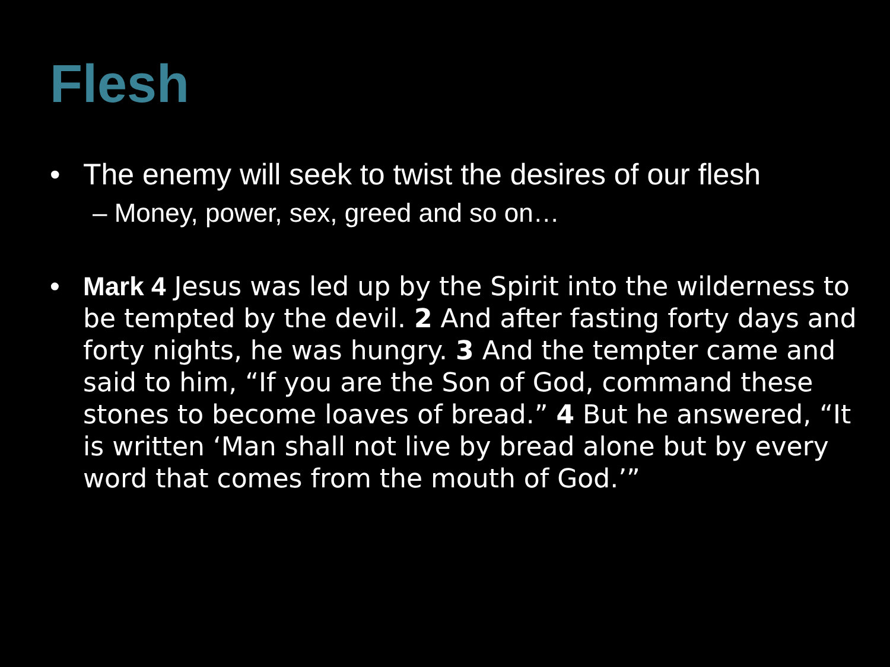Flesh
• The enemy will seek to twist the desires of our flesh
– Money, power, sex, greed and so on…
• Mark 4 Jesus was led up by the Spirit into the wilderness to be tempted by the devil. 2 And after fasting forty days and forty nights, he was hungry. 3 And the tempter came and said to him, “If you are the Son of God, command these stones to become loaves of bread.” 4 But he answered, “It is written ‘Man shall not live by bread alone but by every word that comes from the mouth of God.’”